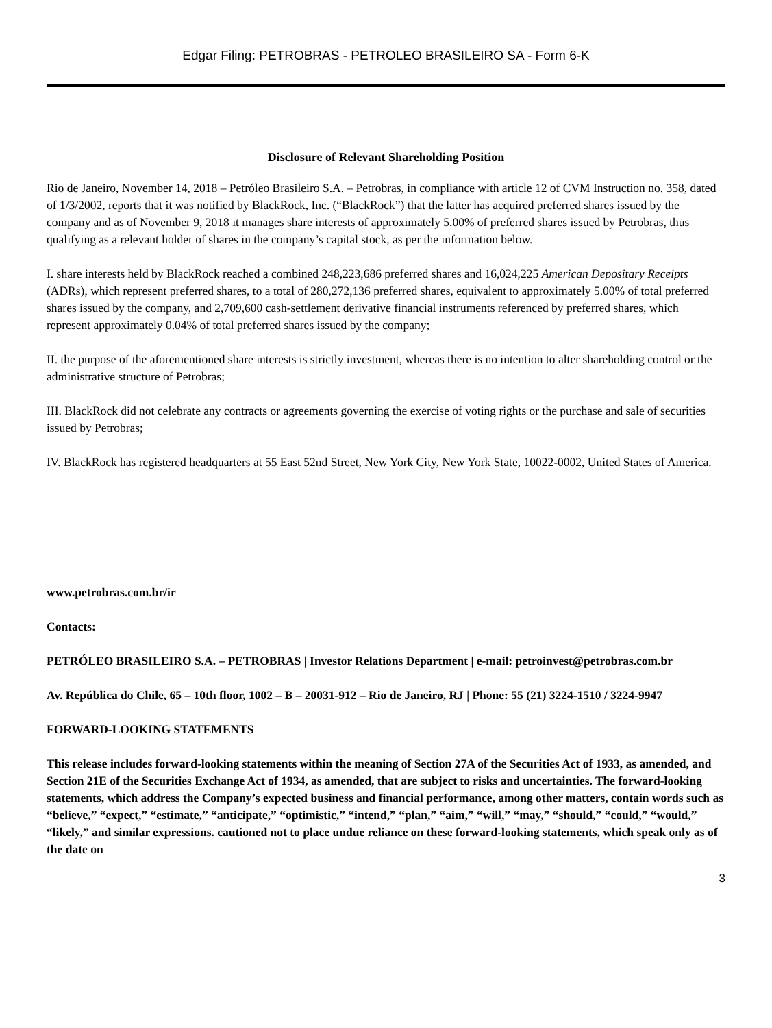Edgar Filing: PETROBRAS - PETROLEO BRASILEIRO SA - Form 6-K
Disclosure of Relevant Shareholding Position
Rio de Janeiro, November 14, 2018 – Petróleo Brasileiro S.A. – Petrobras, in compliance with article 12 of CVM Instruction no. 358, dated of 1/3/2002, reports that it was notified by BlackRock, Inc. (“BlackRock”) that the latter has acquired preferred shares issued by the company and as of November 9, 2018 it manages share interests of approximately 5.00% of preferred shares issued by Petrobras, thus qualifying as a relevant holder of shares in the company’s capital stock, as per the information below.
I. share interests held by BlackRock reached a combined 248,223,686 preferred shares and 16,024,225 American Depositary Receipts (ADRs), which represent preferred shares, to a total of 280,272,136 preferred shares, equivalent to approximately 5.00% of total preferred shares issued by the company, and 2,709,600 cash-settlement derivative financial instruments referenced by preferred shares, which represent approximately 0.04% of total preferred shares issued by the company;
II. the purpose of the aforementioned share interests is strictly investment, whereas there is no intention to alter shareholding control or the administrative structure of Petrobras;
III. BlackRock did not celebrate any contracts or agreements governing the exercise of voting rights or the purchase and sale of securities issued by Petrobras;
IV. BlackRock has registered headquarters at 55 East 52nd Street, New York City, New York State, 10022-0002, United States of America.
www.petrobras.com.br/ir
Contacts:
PETRÓLEO BRASILEIRO S.A. – PETROBRAS | Investor Relations Department | e-mail: petroinvest@petrobras.com.br
Av. República do Chile, 65 – 10th floor, 1002 – B – 20031-912 – Rio de Janeiro, RJ | Phone: 55 (21) 3224-1510 / 3224-9947
FORWARD-LOOKING STATEMENTS
This release includes forward-looking statements within the meaning of Section 27A of the Securities Act of 1933, as amended, and Section 21E of the Securities Exchange Act of 1934, as amended, that are subject to risks and uncertainties. The forward-looking statements, which address the Company’s expected business and financial performance, among other matters, contain words such as “believe,” “expect,” “estimate,” “anticipate,” “optimistic,” “intend,” “plan,” “aim,” “will,” “may,” “should,” “could,” “would,” “likely,” and similar expressions. cautioned not to place undue reliance on these forward-looking statements, which speak only as of the date on
3